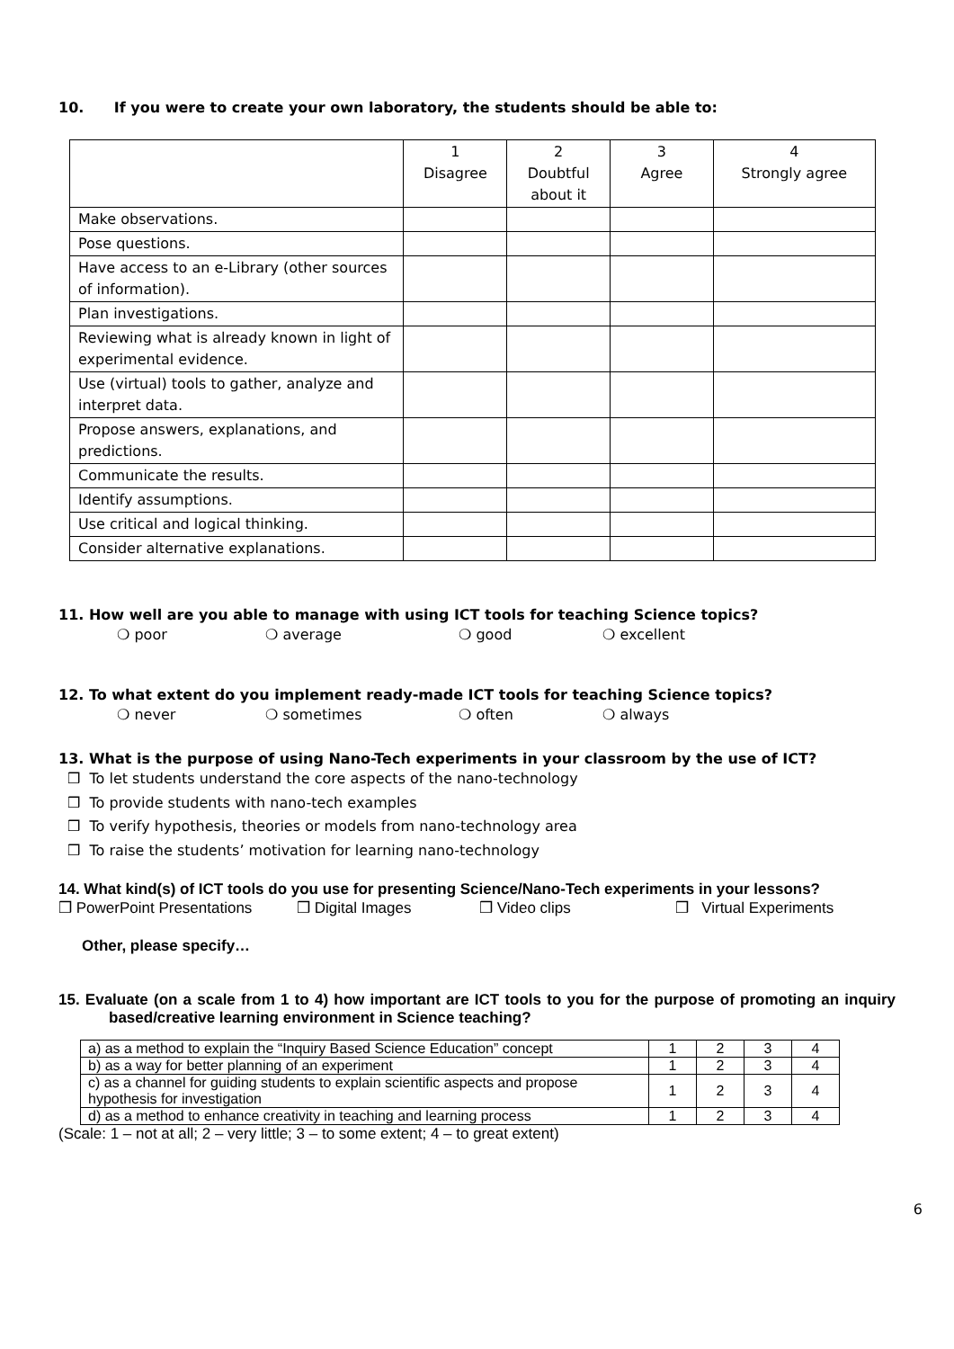10. If you were to create your own laboratory, the students should be able to:
| | 1 Disagree | 2 Doubtful about it | 3 Agree | 4 Strongly agree |
| Make observations. | | | | |
| Pose questions. | | | | |
| Have access to an e-Library (other sources of information). | | | | |
| Plan investigations. | | | | |
| Reviewing what is already known in light of experimental evidence. | | | | |
| Use (virtual) tools to gather, analyze and interpret data. | | | | |
| Propose answers, explanations, and predictions. | | | | |
| Communicate the results. | | | | |
| Identify assumptions. | | | | |
| Use critical and logical thinking. | | | | |
| Consider alternative explanations. | | | | |
11. How well are you able to manage with using ICT tools for teaching Science topics?
❍ poor ❍ average ❍ good ❍ excellent
12. To what extent do you implement ready-made ICT tools for teaching Science topics?
❍ never ❍ sometimes ❍ often ❍ always
13. What is the purpose of using Nano-Tech experiments in your classroom by the use of ICT?
❒ To let students understand the core aspects of the nano-technology
❒ To provide students with nano-tech examples
❒ To verify hypothesis, theories or models from nano-technology area
❒ To raise the students’ motivation for learning nano-technology
14. What kind(s) of ICT tools do you use for presenting Science/Nano-Tech experiments in your lessons?
❒ PowerPoint Presentations ❒ Digital Images ❒ Video clips ❒ Virtual Experiments
Other, please specify…
15. Evaluate (on a scale from 1 to 4) how important are ICT tools to you for the purpose of promoting an inquiry based/creative learning environment in Science teaching?
| a) as a method to explain the “Inquiry Based Science Education” concept | 1 | 2 | 3 | 4 |
| b) as a way for better planning of an experiment | 1 | 2 | 3 | 4 |
| c) as a channel for guiding students to explain scientific aspects and propose hypothesis for investigation | 1 | 2 | 3 | 4 |
| d) as a method to enhance creativity in teaching and learning process | 1 | 2 | 3 | 4 |
(Scale: 1 – not at all; 2 – very little; 3 – to some extent; 4 – to great extent)
6